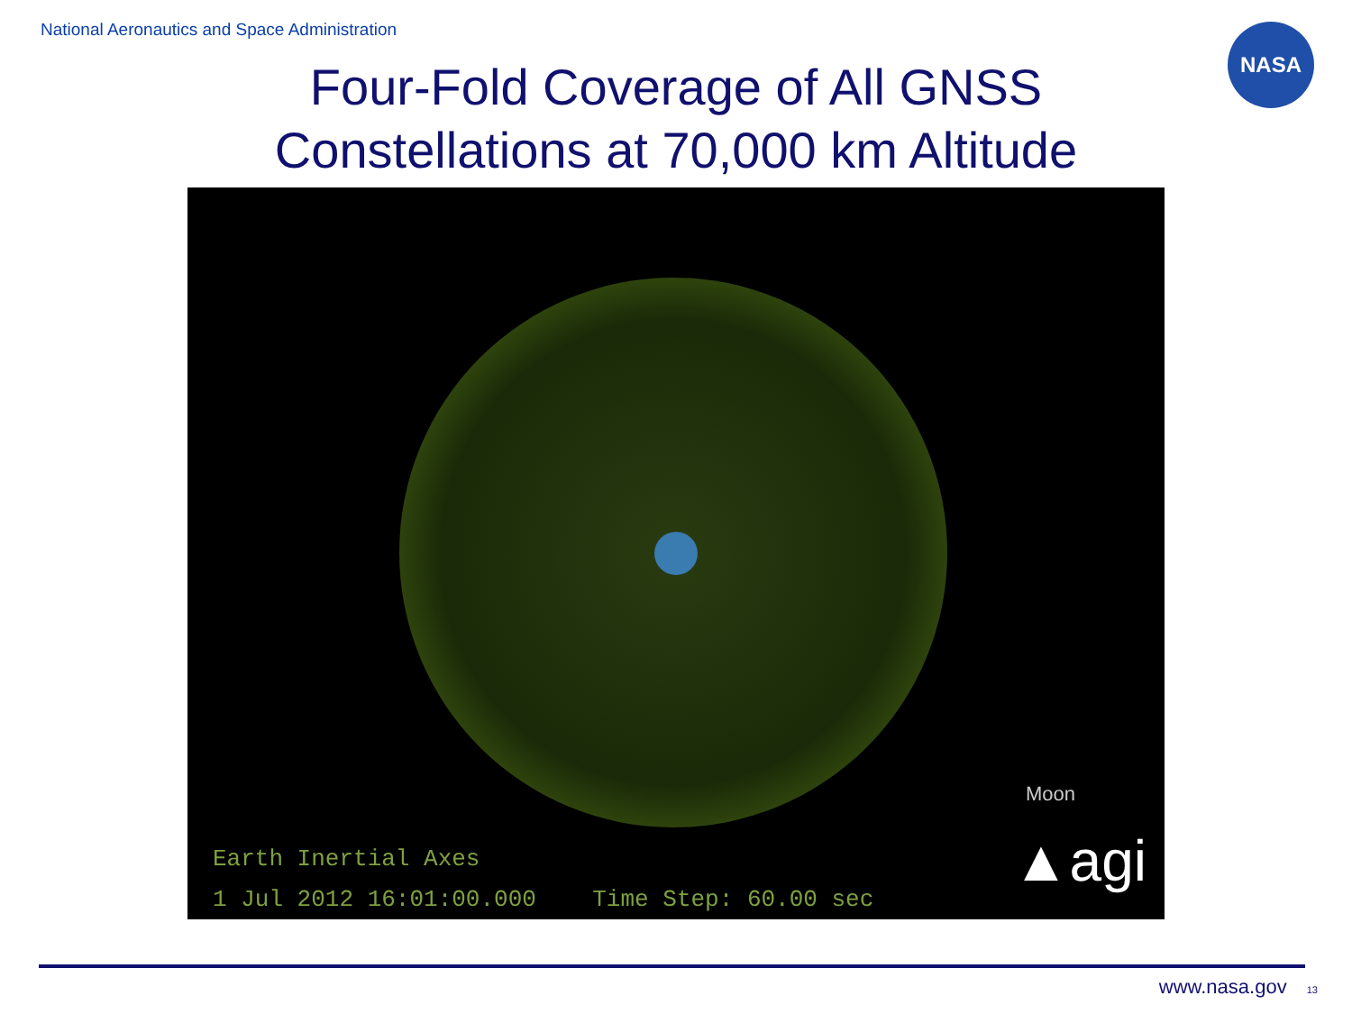National Aeronautics and Space Administration
NASA
Four-Fold Coverage of All GNSS
Constellations at 70,000 km Altitude
Moon
Earth Inertial Axes
1 Jul 2012 16:01:00.000 Time Step: 60.00 sec
▲agi
www.nasa.gov 13